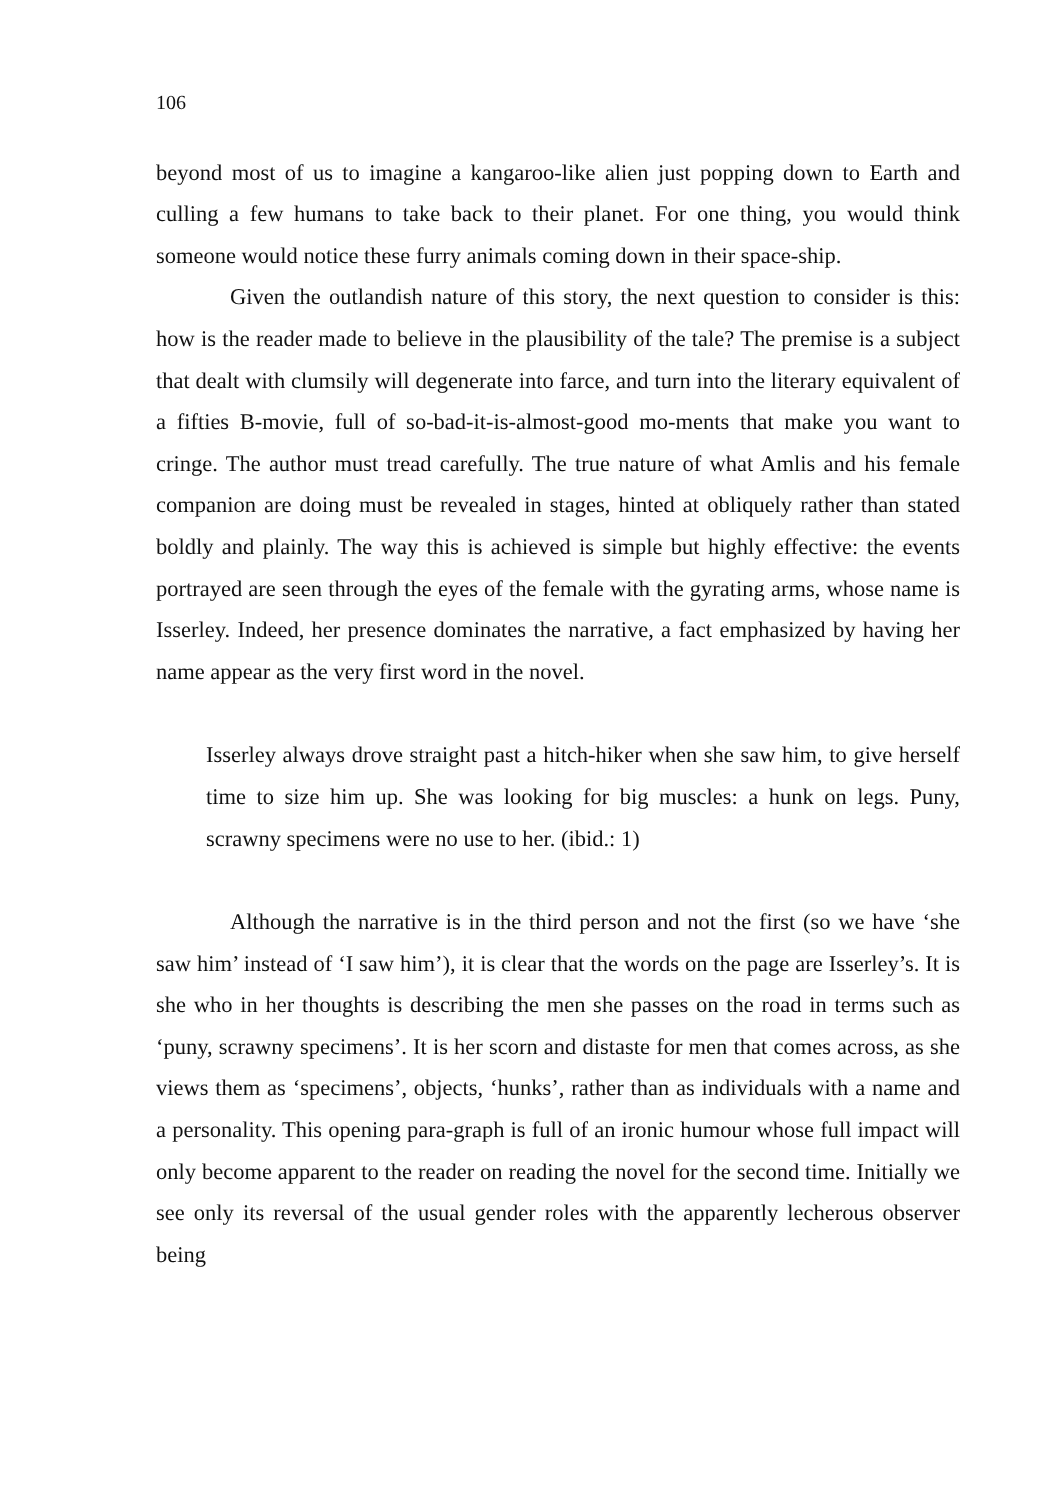106
beyond most of us to imagine a kangaroo-like alien just popping down to Earth and culling a few humans to take back to their planet. For one thing, you would think someone would notice these furry animals coming down in their space-ship.
Given the outlandish nature of this story, the next question to consider is this: how is the reader made to believe in the plausibility of the tale? The premise is a subject that dealt with clumsily will degenerate into farce, and turn into the literary equivalent of a fifties B-movie, full of so-bad-it-is-almost-good mo-ments that make you want to cringe. The author must tread carefully. The true nature of what Amlis and his female companion are doing must be revealed in stages, hinted at obliquely rather than stated boldly and plainly. The way this is achieved is simple but highly effective: the events portrayed are seen through the eyes of the female with the gyrating arms, whose name is Isserley. Indeed, her presence dominates the narrative, a fact emphasized by having her name appear as the very first word in the novel.
Isserley always drove straight past a hitch-hiker when she saw him, to give herself time to size him up. She was looking for big muscles: a hunk on legs. Puny, scrawny specimens were no use to her. (ibid.: 1)
Although the narrative is in the third person and not the first (so we have ‘she saw him’ instead of ‘I saw him’), it is clear that the words on the page are Isserley’s. It is she who in her thoughts is describing the men she passes on the road in terms such as ‘puny, scrawny specimens’. It is her scorn and distaste for men that comes across, as she views them as ‘specimens’, objects, ‘hunks’, rather than as individuals with a name and a personality. This opening para-graph is full of an ironic humour whose full impact will only become apparent to the reader on reading the novel for the second time. Initially we see only its reversal of the usual gender roles with the apparently lecherous observer being